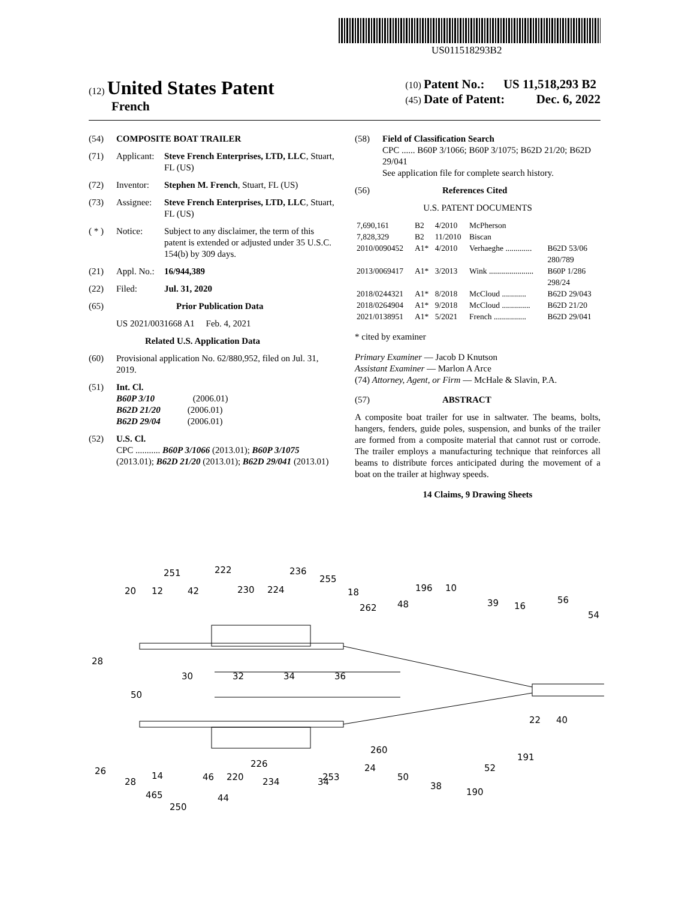US011518293B2
(12) United States Patent
French
(10) Patent No.: US 11,518,293 B2
(45) Date of Patent: Dec. 6, 2022
(54) COMPOSITE BOAT TRAILER
(71) Applicant: Steve French Enterprises, LTD, LLC, Stuart, FL (US)
(72) Inventor: Stephen M. French, Stuart, FL (US)
(73) Assignee: Steve French Enterprises, LTD, LLC, Stuart, FL (US)
( * ) Notice: Subject to any disclaimer, the term of this patent is extended or adjusted under 35 U.S.C. 154(b) by 309 days.
(21) Appl. No.: 16/944,389
(22) Filed: Jul. 31, 2020
(65) Prior Publication Data
US 2021/0031668 A1 Feb. 4, 2021
Related U.S. Application Data
(60) Provisional application No. 62/880,952, filed on Jul. 31, 2019.
(51) Int. Cl.
B60P 3/10 (2006.01)
B62D 21/20 (2006.01)
B62D 29/04 (2006.01)
(52) U.S. Cl.
CPC ........... B60P 3/1066 (2013.01); B60P 3/1075 (2013.01); B62D 21/20 (2013.01); B62D 29/041 (2013.01)
(58) Field of Classification Search
CPC ...... B60P 3/1066; B60P 3/1075; B62D 21/20; B62D 29/041
See application file for complete search history.
(56) References Cited
U.S. PATENT DOCUMENTS
| 7,690,161 | B2 | 4/2010 | McPherson | |
| 7,828,329 | B2 | 11/2010 | Biscan | |
| 2010/0090452 | A1* | 4/2010 | Verhaeghe ............. | B62D 53/06 280/789 |
| 2013/0069417 | A1* | 3/2013 | Wink ...................... | B60P 1/286 298/24 |
| 2018/0244321 | A1* | 8/2018 | McCloud ............ | B62D 29/043 |
| 2018/0264904 | A1* | 9/2018 | McCloud .............. | B62D 21/20 |
| 2021/0138951 | A1* | 5/2021 | French ................ | B62D 29/041 |
* cited by examiner
Primary Examiner — Jacob D Knutson
Assistant Examiner — Marlon A Arce
(74) Attorney, Agent, or Firm — McHale & Slavin, P.A.
(57) ABSTRACT
A composite boat trailer for use in saltwater. The beams, bolts, hangers, fenders, guide poles, suspension, and bunks of the trailer are formed from a composite material that cannot rust or corrode. The trailer employs a manufacturing technique that reinforces all beams to distribute forces anticipated during the movement of a boat on the trailer at highway speeds.
14 Claims, 9 Drawing Sheets
251
222
236
255
20
12
42
230
224
18
262
48
196
10
39
16
56
54
28
30
32
34
36
50
22
40
260
191
52
226
24
26
14
46
220
253
50
28
234
34
38
190
465
44
250